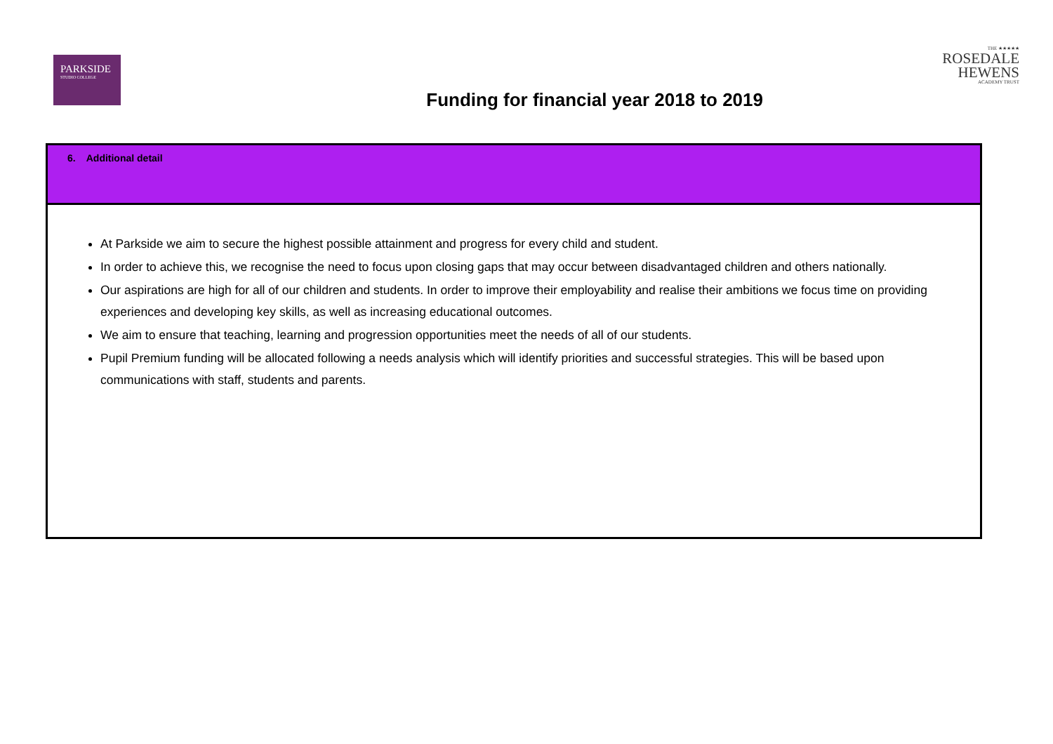PARKSIDE
STUDIO COLLEGE
Funding for financial year 2018 to 2019
THE ★★★★★
ROSEDALE
HEWENS
ACADEMY TRUST
| 6. Additional detail |
| --- |
| At Parkside we aim to secure the highest possible attainment and progress for every child and student. In order to achieve this, we recognise the need to focus upon closing gaps that may occur between disadvantaged children and others nationally. Our aspirations are high for all of our children and students. In order to improve their employability and realise their ambitions we focus time on providing experiences and developing key skills, as well as increasing educational outcomes. We aim to ensure that teaching, learning and progression opportunities meet the needs of all of our students. Pupil Premium funding will be allocated following a needs analysis which will identify priorities and successful strategies. This will be based upon communications with staff, students and parents. |